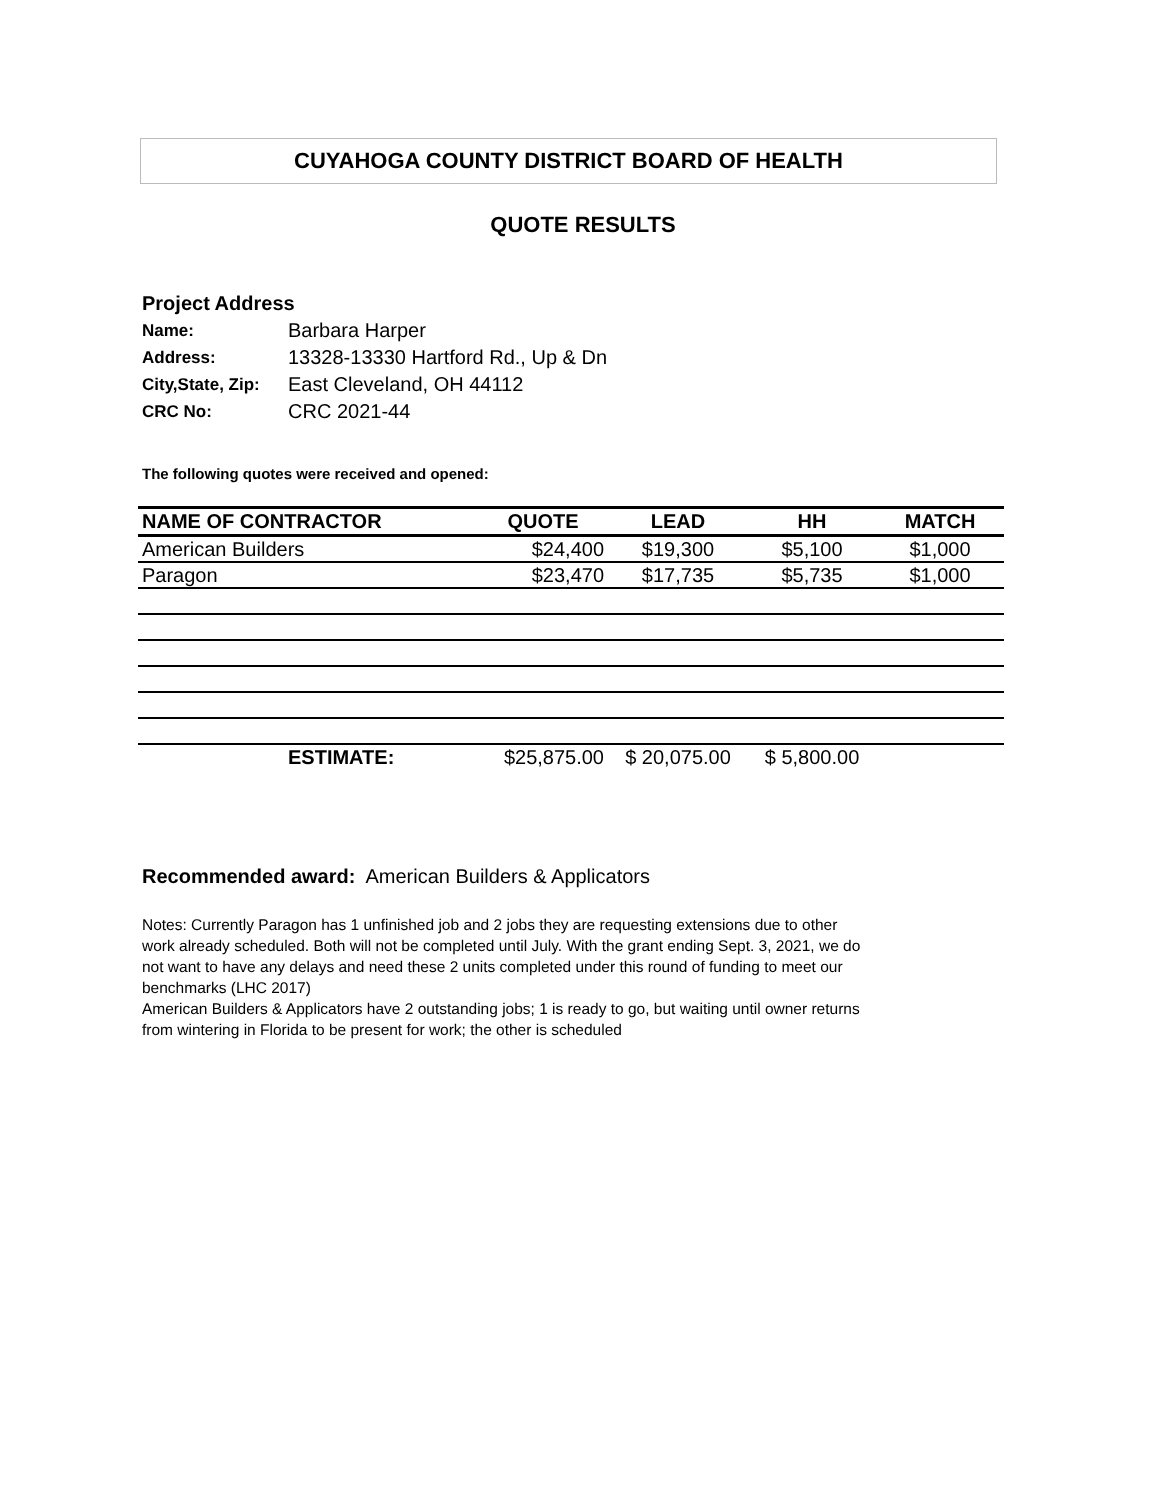CUYAHOGA COUNTY DISTRICT BOARD OF HEALTH
QUOTE RESULTS
| Project Address | |
| Name: | Barbara Harper |
| Address: | 13328-13330 Hartford Rd., Up & Dn |
| City,State, Zip: | East Cleveland, OH 44112 |
| CRC No: | CRC 2021-44 |
The following quotes were received and opened:
| NAME OF CONTRACTOR | QUOTE | LEAD | HH | MATCH |
| --- | --- | --- | --- | --- |
| American Builders | $24,400 | $19,300 | $5,100 | $1,000 |
| Paragon | $23,470 | $17,735 | $5,735 | $1,000 |
| ESTIMATE: | $25,875.00 | $ 20,075.00 | $ 5,800.00 | |
Recommended award: American Builders & Applicators
Notes: Currently Paragon has 1 unfinished job and 2 jobs they are requesting extensions due to other work already scheduled. Both will not be completed until July. With the grant ending Sept. 3, 2021, we do not want to have any delays and need these 2 units completed under this round of funding to meet our benchmarks (LHC 2017)
American Builders & Applicators have 2 outstanding jobs; 1 is ready to go, but waiting until owner returns from wintering in Florida to be present for work; the other is scheduled